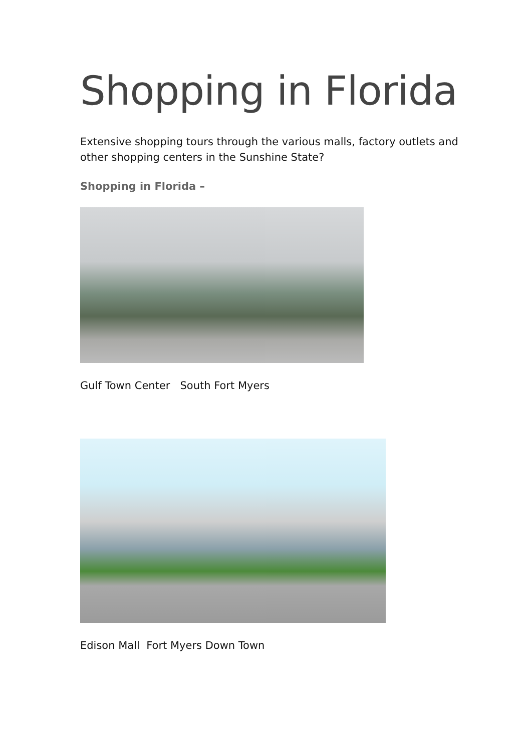Shopping in Florida
Extensive shopping tours through the various malls, factory outlets and other shopping centers in the Sunshine State?
Shopping in Florida –
Gulf Town Center South Fort Myers
Edison Mall Fort Myers Down Town